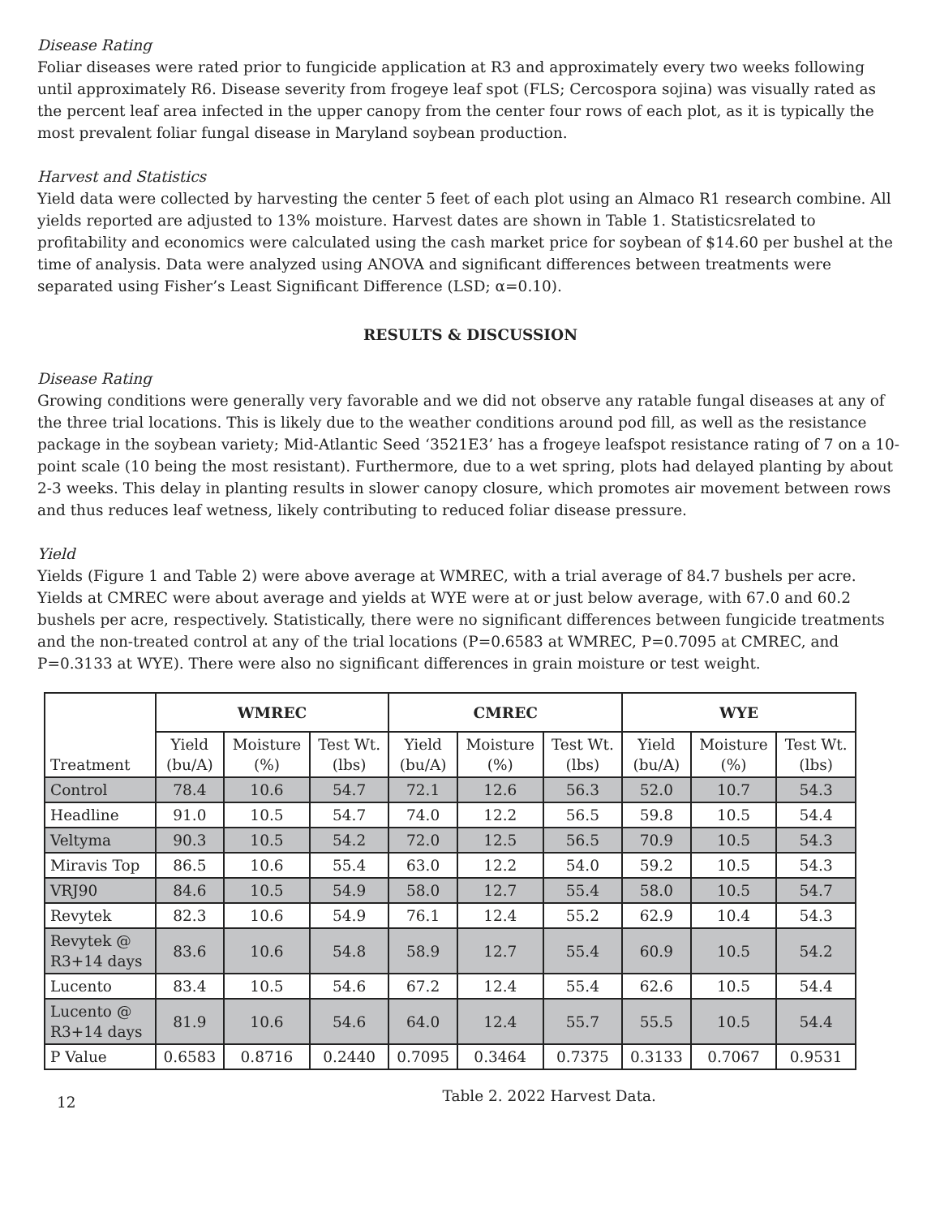Disease Rating
Foliar diseases were rated prior to fungicide application at R3 and approximately every two weeks following until approximately R6. Disease severity from frogeye leaf spot (FLS; Cercospora sojina) was visually rated as the percent leaf area infected in the upper canopy from the center four rows of each plot, as it is typically the most prevalent foliar fungal disease in Maryland soybean production.
Harvest and Statistics
Yield data were collected by harvesting the center 5 feet of each plot using an Almaco R1 research combine. All yields reported are adjusted to 13% moisture. Harvest dates are shown in Table 1. Statisticsrelated to profitability and economics were calculated using the cash market price for soybean of $14.60 per bushel at the time of analysis. Data were analyzed using ANOVA and significant differences between treatments were separated using Fisher’s Least Significant Difference (LSD; α=0.10).
RESULTS & DISCUSSION
Disease Rating
Growing conditions were generally very favorable and we did not observe any ratable fungal diseases at any of the three trial locations. This is likely due to the weather conditions around pod fill, as well as the resistance package in the soybean variety; Mid-Atlantic Seed ‘3521E3’ has a frogeye leafspot resistance rating of 7 on a 10-point scale (10 being the most resistant). Furthermore, due to a wet spring, plots had delayed planting by about 2-3 weeks. This delay in planting results in slower canopy closure, which promotes air movement between rows and thus reduces leaf wetness, likely contributing to reduced foliar disease pressure.
Yield
Yields (Figure 1 and Table 2) were above average at WMREC, with a trial average of 84.7 bushels per acre. Yields at CMREC were about average and yields at WYE were at or just below average, with 67.0 and 60.2 bushels per acre, respectively. Statistically, there were no significant differences between fungicide treatments and the non-treated control at any of the trial locations (P=0.6583 at WMREC, P=0.7095 at CMREC, and P=0.3133 at WYE). There were also no significant differences in grain moisture or test weight.
| Treatment | WMREC | | | CMREC | | | WYE | | |
| --- | --- | --- | --- | --- | --- | --- | --- | --- | --- |
| | Yield (bu/A) | Moisture (%) | Test Wt. (lbs) | Yield (bu/A) | Moisture (%) | Test Wt. (lbs) | Yield (bu/A) | Moisture (%) | Test Wt. (lbs) |
| Control | 78.4 | 10.6 | 54.7 | 72.1 | 12.6 | 56.3 | 52.0 | 10.7 | 54.3 |
| Headline | 91.0 | 10.5 | 54.7 | 74.0 | 12.2 | 56.5 | 59.8 | 10.5 | 54.4 |
| Veltyma | 90.3 | 10.5 | 54.2 | 72.0 | 12.5 | 56.5 | 70.9 | 10.5 | 54.3 |
| Miravis Top | 86.5 | 10.6 | 55.4 | 63.0 | 12.2 | 54.0 | 59.2 | 10.5 | 54.3 |
| VRJ90 | 84.6 | 10.5 | 54.9 | 58.0 | 12.7 | 55.4 | 58.0 | 10.5 | 54.7 |
| Revytek | 82.3 | 10.6 | 54.9 | 76.1 | 12.4 | 55.2 | 62.9 | 10.4 | 54.3 |
| Revytek @ R3+14 days | 83.6 | 10.6 | 54.8 | 58.9 | 12.7 | 55.4 | 60.9 | 10.5 | 54.2 |
| Lucento | 83.4 | 10.5 | 54.6 | 67.2 | 12.4 | 55.4 | 62.6 | 10.5 | 54.4 |
| Lucento @ R3+14 days | 81.9 | 10.6 | 54.6 | 64.0 | 12.4 | 55.7 | 55.5 | 10.5 | 54.4 |
| P Value | 0.6583 | 0.8716 | 0.2440 | 0.7095 | 0.3464 | 0.7375 | 0.3133 | 0.7067 | 0.9531 |
12 Table 2. 2022 Harvest Data.